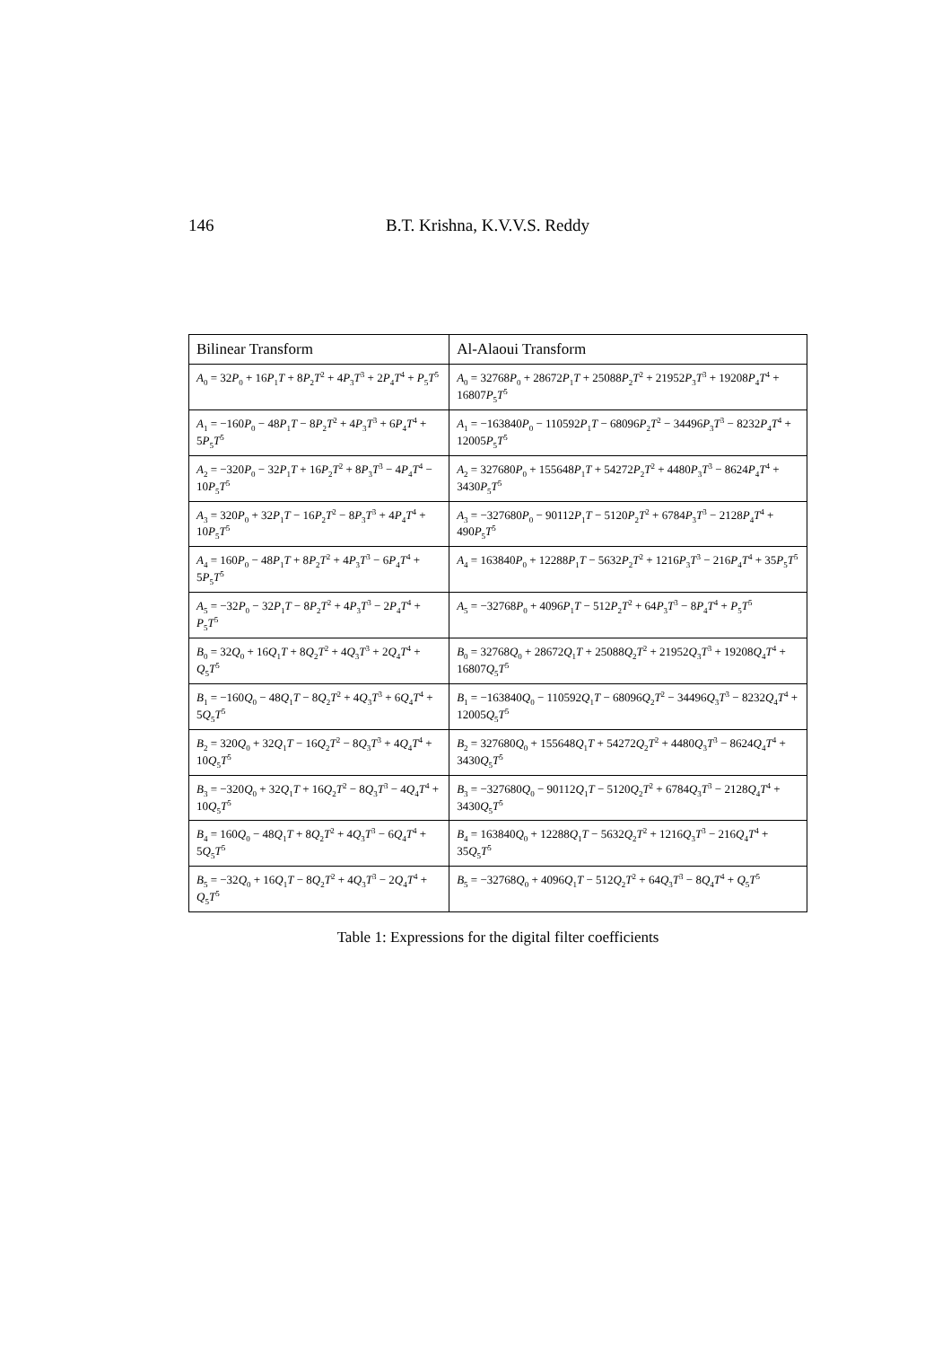146 B.T. Krishna, K.V.V.S. Reddy
| Bilinear Transform | Al-Alaoui Transform |
| --- | --- |
| A<sub>0</sub> = 32 P<sub>0</sub> + 16 P<sub>1</sub> T + 8 P<sub>2</sub> T<sup>2</sup> + 4 P<sub>3</sub> T<sup>3</sup> + 2 P<sub>4</sub> T<sup>4</sup> + P<sub>5</sub> T<sup>5</sup> | A<sub>0</sub> = 32768 P<sub>0</sub> + 28672 P<sub>1</sub> T + 25088 P<sub>2</sub> T<sup>2</sup> + 21952 P<sub>3</sub> T<sup>3</sup> + 19208 P<sub>4</sub> T<sup>4</sup> + 16807 P<sub>5</sub> T<sup>5</sup> |
| A<sub>1</sub> = −160 P<sub>0</sub> − 48 P<sub>1</sub> T − 8 P<sub>2</sub> T<sup>2</sup> + 4 P<sub>3</sub> T<sup>3</sup> + 6 P<sub>4</sub> T<sup>4</sup> + 5 P<sub>5</sub> T<sup>5</sup> | A<sub>1</sub> = −163840 P<sub>0</sub> − 110592 P<sub>1</sub> T − 68096 P<sub>2</sub> T<sup>2</sup> − 34496 P<sub>3</sub> T<sup>3</sup> − 8232 P<sub>4</sub> T<sup>4</sup> + 12005 P<sub>5</sub> T<sup>5</sup> |
| A<sub>2</sub> = −320 P<sub>0</sub> − 32 P<sub>1</sub> T + 16 P<sub>2</sub> T<sup>2</sup> + 8 P<sub>3</sub> T<sup>3</sup> − 4 P<sub>4</sub> T<sup>4</sup> − 10 P<sub>5</sub> T<sup>5</sup> | A<sub>2</sub> = 327680 P<sub>0</sub> + 155648 P<sub>1</sub> T + 54272 P<sub>2</sub> T<sup>2</sup> + 4480 P<sub>3</sub> T<sup>3</sup> − 8624 P<sub>4</sub> T<sup>4</sup> + 3430 P<sub>5</sub> T<sup>5</sup> |
| A<sub>3</sub> = 320 P<sub>0</sub> + 32 P<sub>1</sub> T − 16 P<sub>2</sub> T<sup>2</sup> − 8 P<sub>3</sub> T<sup>3</sup> + 4 P<sub>4</sub> T<sup>4</sup> + 10 P<sub>5</sub> T<sup>5</sup> | A<sub>3</sub> = −327680 P<sub>0</sub> − 90112 P<sub>1</sub> T − 5120 P<sub>2</sub> T<sup>2</sup> + 6784 P<sub>3</sub> T<sup>3</sup> − 2128 P<sub>4</sub> T<sup>4</sup> + 490 P<sub>5</sub> T<sup>5</sup> |
| A<sub>4</sub> = 160 P<sub>0</sub> − 48 P<sub>1</sub> T + 8 P<sub>2</sub> T<sup>2</sup> + 4 P<sub>3</sub> T<sup>3</sup> − 6 P<sub>4</sub> T<sup>4</sup> + 5 P<sub>5</sub> T<sup>5</sup> | A<sub>4</sub> = 163840 P<sub>0</sub> + 12288 P<sub>1</sub> T − 5632 P<sub>2</sub> T<sup>2</sup> + 1216 P<sub>3</sub> T<sup>3</sup> − 216 P<sub>4</sub> T<sup>4</sup> + 35 P<sub>5</sub> T<sup>5</sup> |
| A<sub>5</sub> = −32 P<sub>0</sub> − 32 P<sub>1</sub> T − 8 P<sub>2</sub> T<sup>2</sup> + 4 P<sub>3</sub> T<sup>3</sup> − 2 P<sub>4</sub> T<sup>4</sup> + P<sub>5</sub> T<sup>5</sup> | A<sub>5</sub> = −32768 P<sub>0</sub> + 4096 P<sub>1</sub> T − 512 P<sub>2</sub> T<sup>2</sup> + 64 P<sub>3</sub> T<sup>3</sup> − 8 P<sub>4</sub> T<sup>4</sup> + P<sub>5</sub> T<sup>5</sup> |
| B<sub>0</sub> = 32 Q<sub>0</sub> + 16 Q<sub>1</sub> T + 8 Q<sub>2</sub> T<sup>2</sup> + 4 Q<sub>3</sub> T<sup>3</sup> + 2 Q<sub>4</sub> T<sup>4</sup> + Q<sub>5</sub> T<sup>5</sup> | B<sub>0</sub> = 32768 Q<sub>0</sub> + 28672 Q<sub>1</sub> T + 25088 Q<sub>2</sub> T<sup>2</sup> + 21952 Q<sub>3</sub> T<sup>3</sup> + 19208 Q<sub>4</sub> T<sup>4</sup> + 16807 Q<sub>5</sub> T<sup>5</sup> |
| B<sub>1</sub> = −160 Q<sub>0</sub> − 48 Q<sub>1</sub> T − 8 Q<sub>2</sub> T<sup>2</sup> + 4 Q<sub>3</sub> T<sup>3</sup> + 6 Q<sub>4</sub> T<sup>4</sup> + 5 Q<sub>5</sub> T<sup>5</sup> | B<sub>1</sub> = −163840 Q<sub>0</sub> − 110592 Q<sub>1</sub> T − 68096 Q<sub>2</sub> T<sup>2</sup> − 34496 Q<sub>3</sub> T<sup>3</sup> − 8232 Q<sub>4</sub> T<sup>4</sup> + 12005 Q<sub>5</sub> T<sup>5</sup> |
| B<sub>2</sub> = 320 Q<sub>0</sub> + 32 Q<sub>1</sub> T − 16 Q<sub>2</sub> T<sup>2</sup> − 8 Q<sub>3</sub> T<sup>3</sup> + 4 Q<sub>4</sub> T<sup>4</sup> + 10 Q<sub>5</sub> T<sup>5</sup> | B<sub>2</sub> = 327680 Q<sub>0</sub> + 155648 Q<sub>1</sub> T + 54272 Q<sub>2</sub> T<sup>2</sup> + 4480 Q<sub>3</sub> T<sup>3</sup> − 8624 Q<sub>4</sub> T<sup>4</sup> + 3430 Q<sub>5</sub> T<sup>5</sup> |
| B<sub>3</sub> = −320 Q<sub>0</sub> + 32 Q<sub>1</sub> T + 16 Q<sub>2</sub> T<sup>2</sup> − 8 Q<sub>3</sub> T<sup>3</sup> − 4 Q<sub>4</sub> T<sup>4</sup> + 10 Q<sub>5</sub> T<sup>5</sup> | B<sub>3</sub> = −327680 Q<sub>0</sub> − 90112 Q<sub>1</sub> T − 5120 Q<sub>2</sub> T<sup>2</sup> + 6784 Q<sub>3</sub> T<sup>3</sup> − 2128 Q<sub>4</sub> T<sup>4</sup> + 3430 Q<sub>5</sub> T<sup>5</sup> |
| B<sub>4</sub> = 160 Q<sub>0</sub> − 48 Q<sub>1</sub> T + 8 Q<sub>2</sub> T<sup>2</sup> + 4 Q<sub>3</sub> T<sup>3</sup> − 6 Q<sub>4</sub> T<sup>4</sup> + 5 Q<sub>5</sub> T<sup>5</sup> | B<sub>4</sub> = 163840 Q<sub>0</sub> + 12288 Q<sub>1</sub> T − 5632 Q<sub>2</sub> T<sup>2</sup> + 1216 Q<sub>3</sub> T<sup>3</sup> − 216 Q<sub>4</sub> T<sup>4</sup> + 35 Q<sub>5</sub> T<sup>5</sup> |
| B<sub>5</sub> = −32 Q<sub>0</sub> + 16 Q<sub>1</sub> T − 8 Q<sub>2</sub> T<sup>2</sup> + 4 Q<sub>3</sub> T<sup>3</sup> − 2 Q<sub>4</sub> T<sup>4</sup> + Q<sub>5</sub> T<sup>5</sup> | B<sub>5</sub> = −32768 Q<sub>0</sub> + 4096 Q<sub>1</sub> T − 512 Q<sub>2</sub> T<sup>2</sup> + 64 Q<sub>3</sub> T<sup>3</sup> − 8 Q<sub>4</sub> T<sup>4</sup> + Q<sub>5</sub> T<sup>5</sup> |
Table 1: Expressions for the digital filter coefficients